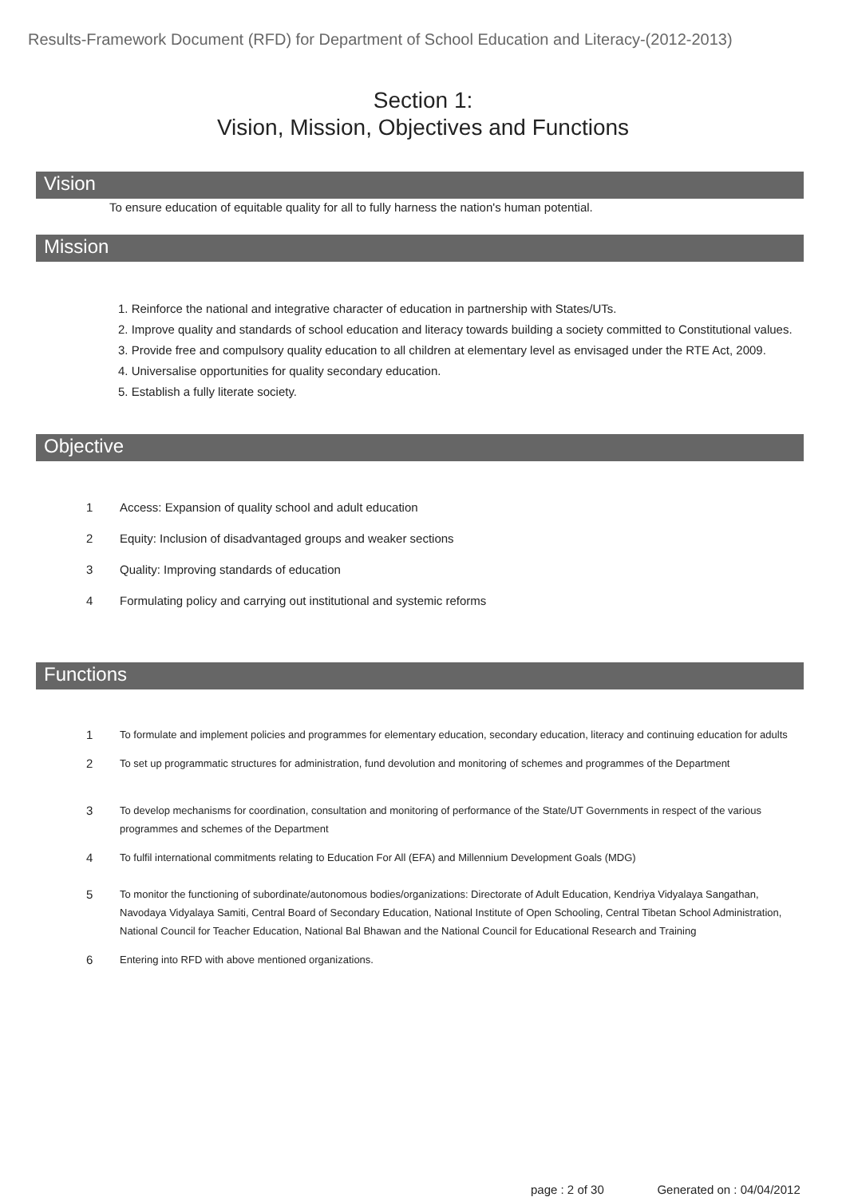Results-Framework Document (RFD) for Department of School Education and Literacy-(2012-2013)
Section 1:
Vision, Mission, Objectives and Functions
Vision
To ensure education of equitable quality for all to fully harness the nation's human potential.
Mission
1. Reinforce the national and integrative character of education in partnership with States/UTs.
2. Improve quality and standards of school education and literacy towards building a society committed to Constitutional values.
3. Provide free and compulsory quality education to all children at elementary level as envisaged under the RTE Act, 2009.
4. Universalise opportunities for quality secondary education.
5. Establish a fully literate society.
Objective
| 1 | Access: Expansion of quality school and adult education |
| 2 | Equity: Inclusion of disadvantaged groups and weaker sections |
| 3 | Quality: Improving standards of education |
| 4 | Formulating policy and carrying out institutional and systemic reforms |
Functions
| 1 | To formulate and implement policies and programmes for elementary education, secondary education, literacy and continuing education for adults |
| 2 | To set up programmatic structures for administration, fund devolution and monitoring of schemes and programmes of the Department |
| 3 | To develop mechanisms for coordination, consultation and monitoring of performance of the State/UT Governments in respect of the various programmes and schemes of the Department |
| 4 | To fulfil international commitments relating to Education For All (EFA) and Millennium Development Goals (MDG) |
| 5 | To monitor the functioning of subordinate/autonomous bodies/organizations: Directorate of Adult Education, Kendriya Vidyalaya Sangathan, Navodaya Vidyalaya Samiti, Central Board of Secondary Education, National Institute of Open Schooling, Central Tibetan School Administration, National Council for Teacher Education, National Bal Bhawan and the National Council for Educational Research and Training |
| 6 | Entering into RFD with above mentioned organizations. |
page : 2 of 30 Generated on : 04/04/2012